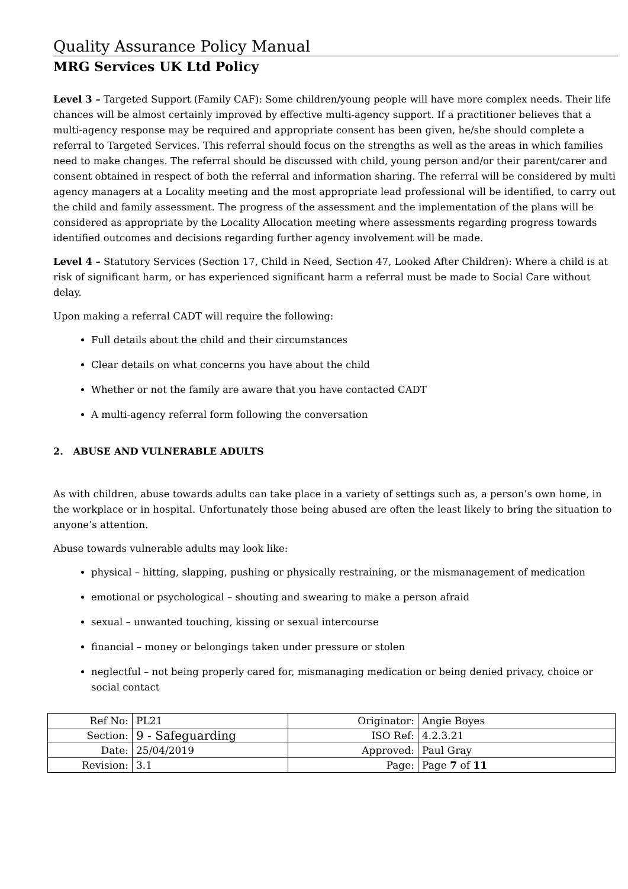Quality Assurance Policy Manual
MRG Services UK Ltd Policy
Level 3 – Targeted Support (Family CAF): Some children/young people will have more complex needs. Their life chances will be almost certainly improved by effective multi-agency support. If a practitioner believes that a multi-agency response may be required and appropriate consent has been given, he/she should complete a referral to Targeted Services. This referral should focus on the strengths as well as the areas in which families need to make changes. The referral should be discussed with child, young person and/or their parent/carer and consent obtained in respect of both the referral and information sharing. The referral will be considered by multi agency managers at a Locality meeting and the most appropriate lead professional will be identified, to carry out the child and family assessment. The progress of the assessment and the implementation of the plans will be considered as appropriate by the Locality Allocation meeting where assessments regarding progress towards identified outcomes and decisions regarding further agency involvement will be made.
Level 4 – Statutory Services (Section 17, Child in Need, Section 47, Looked After Children): Where a child is at risk of significant harm, or has experienced significant harm a referral must be made to Social Care without delay.
Upon making a referral CADT will require the following:
Full details about the child and their circumstances
Clear details on what concerns you have about the child
Whether or not the family are aware that you have contacted CADT
A multi-agency referral form following the conversation
2. ABUSE AND VULNERABLE ADULTS
As with children, abuse towards adults can take place in a variety of settings such as, a person’s own home, in the workplace or in hospital. Unfortunately those being abused are often the least likely to bring the situation to anyone’s attention.
Abuse towards vulnerable adults may look like:
physical – hitting, slapping, pushing or physically restraining, or the mismanagement of medication
emotional or psychological – shouting and swearing to make a person afraid
sexual – unwanted touching, kissing or sexual intercourse
financial – money or belongings taken under pressure or stolen
neglectful – not being properly cared for, mismanaging medication or being denied privacy, choice or social contact
| Ref No: | PL21 | Originator: | Angie Boyes |
| Section: | 9 - Safeguarding | ISO Ref: | 4.2.3.21 |
| Date: | 25/04/2019 | Approved: | Paul Gray |
| Revision: | 3.1 | Page: | Page 7 of 11 |